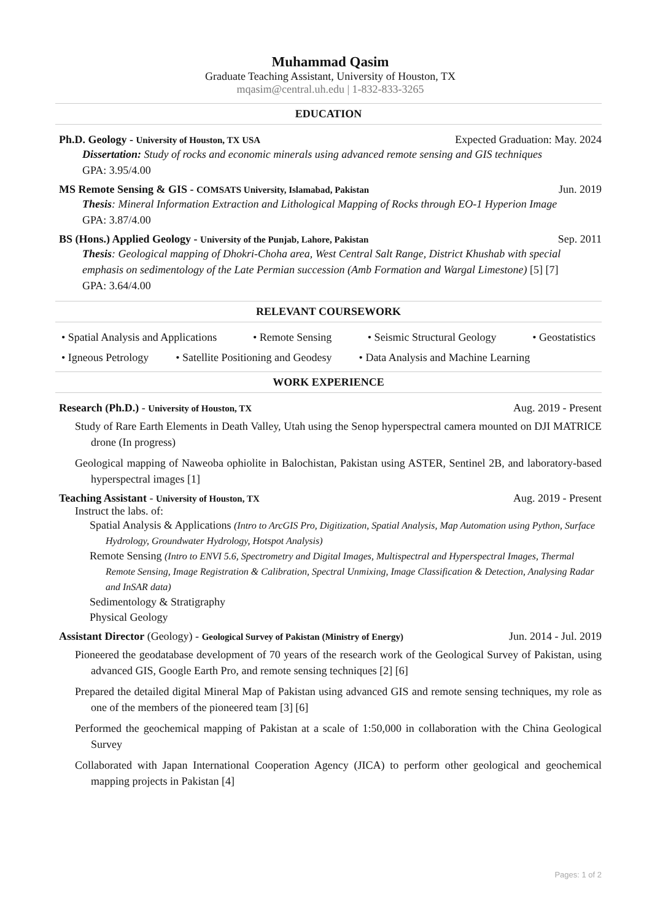Muhammad Qasim
Graduate Teaching Assistant, University of Houston, TX
mqasim@central.uh.edu | 1-832-833-3265
EDUCATION
Ph.D. Geology - University of Houston, TX USA Expected Graduation: May. 2024
Dissertation: Study of rocks and economic minerals using advanced remote sensing and GIS techniques
GPA: 3.95/4.00
MS Remote Sensing & GIS - COMSATS University, Islamabad, Pakistan Jun. 2019
Thesis: Mineral Information Extraction and Lithological Mapping of Rocks through EO-1 Hyperion Image
GPA: 3.87/4.00
BS (Hons.) Applied Geology - University of the Punjab, Lahore, Pakistan Sep. 2011
Thesis: Geological mapping of Dhokri-Choha area, West Central Salt Range, District Khushab with special emphasis on sedimentology of the Late Permian succession (Amb Formation and Wargal Limestone) [5] [7]
GPA: 3.64/4.00
RELEVANT COURSEWORK
• Spatial Analysis and Applications • Remote Sensing • Seismic Structural Geology • Geostatistics
• Igneous Petrology • Satellite Positioning and Geodesy • Data Analysis and Machine Learning
WORK EXPERIENCE
Research (Ph.D.) - University of Houston, TX Aug. 2019 - Present
Study of Rare Earth Elements in Death Valley, Utah using the Senop hyperspectral camera mounted on DJI MATRICE drone (In progress)
Geological mapping of Naweoba ophiolite in Balochistan, Pakistan using ASTER, Sentinel 2B, and laboratory-based hyperspectral images [1]
Teaching Assistant - University of Houston, TX Aug. 2019 - Present
Instruct the labs. of:
Spatial Analysis & Applications (Intro to ArcGIS Pro, Digitization, Spatial Analysis, Map Automation using Python, Surface Hydrology, Groundwater Hydrology, Hotspot Analysis)
Remote Sensing (Intro to ENVI 5.6, Spectrometry and Digital Images, Multispectral and Hyperspectral Images, Thermal Remote Sensing, Image Registration & Calibration, Spectral Unmixing, Image Classification & Detection, Analysing Radar and InSAR data)
Sedimentology & Stratigraphy
Physical Geology
Assistant Director (Geology) - Geological Survey of Pakistan (Ministry of Energy) Jun. 2014 - Jul. 2019
Pioneered the geodatabase development of 70 years of the research work of the Geological Survey of Pakistan, using advanced GIS, Google Earth Pro, and remote sensing techniques [2] [6]
Prepared the detailed digital Mineral Map of Pakistan using advanced GIS and remote sensing techniques, my role as one of the members of the pioneered team [3] [6]
Performed the geochemical mapping of Pakistan at a scale of 1:50,000 in collaboration with the China Geological Survey
Collaborated with Japan International Cooperation Agency (JICA) to perform other geological and geochemical mapping projects in Pakistan [4]
Pages: 1 of 2